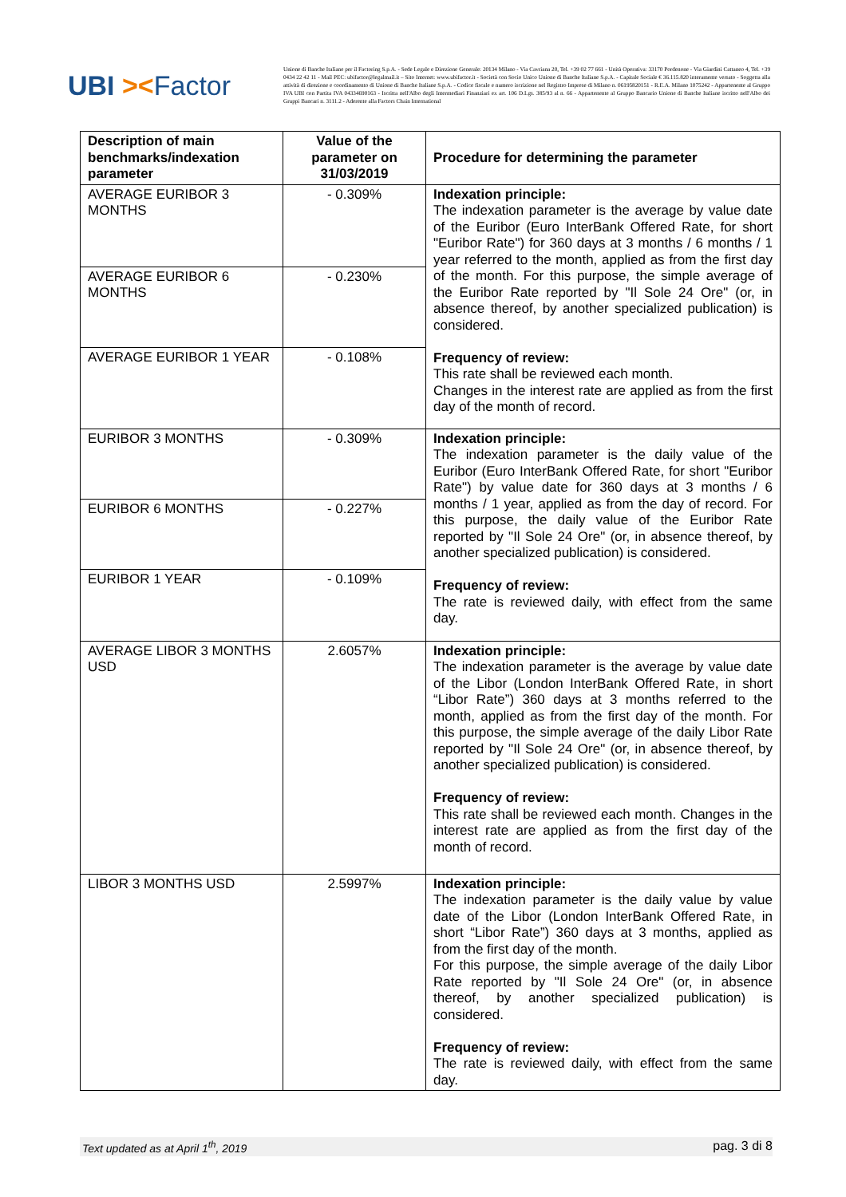UBI ><Factor
Unione di Banche Italiane per il Factoring S.p.A. - Sede Legale e Direzione Generale: 20134 Milano - Via Cavriana 20, Tel. +39 02 77 661 - Unità Operativa: 33170 Pordenone - Via Giardini Cattaneo 4, Tel. +39 0434 22 42 11 - Mail PEC: ubifactor@legalmail.it – Sito Internet: www.ubifactor.it - Società con Socio Unico Unione di Banche Italiane S.p.A. - Capitale Sociale € 36.115.820 interamente versato - Soggetta alla attività di direzione e coordinamento di Unione di Banche Italiane S.p.A. - Codice fiscale e numero iscrizione nel Registro Imprese di Milano n. 06195820151 - R.E.A. Milano 1075242 - Appartenente al Gruppo IVA UBI con Partita IVA 04334690163 - Iscritta nell'Albo degli Intermediari Finanziari ex art. 106 D.Lgs. 385/93 al n. 66 - Appartenente al Gruppo Bancario Unione di Banche Italiane iscritto nell'Albo dei Gruppi Bancari n. 3111.2 - Aderente alla Factors Chain International
| Description of main benchmarks/indexation parameter | Value of the parameter on 31/03/2019 | Procedure for determining the parameter |
| --- | --- | --- |
| AVERAGE EURIBOR 3 MONTHS | - 0.309% | Indexation principle: The indexation parameter is the average by value date of the Euribor (Euro InterBank Offered Rate, for short "Euribor Rate") for 360 days at 3 months / 6 months / 1 year referred to the month, applied as from the first day of the month. For this purpose, the simple average of the Euribor Rate reported by "Il Sole 24 Ore" (or, in absence thereof, by another specialized publication) is considered. Frequency of review: This rate shall be reviewed each month. Changes in the interest rate are applied as from the first day of the month of record. |
| AVERAGE EURIBOR 6 MONTHS | - 0.230% | |
| AVERAGE EURIBOR 1 YEAR | - 0.108% | |
| EURIBOR 3 MONTHS | - 0.309% | Indexation principle: The indexation parameter is the daily value of the Euribor (Euro InterBank Offered Rate, for short "Euribor Rate") by value date for 360 days at 3 months / 6 months / 1 year, applied as from the day of record. For this purpose, the daily value of the Euribor Rate reported by "Il Sole 24 Ore" (or, in absence thereof, by another specialized publication) is considered. Frequency of review: The rate is reviewed daily, with effect from the same day. |
| EURIBOR 6 MONTHS | - 0.227% | |
| EURIBOR 1 YEAR | - 0.109% | |
| AVERAGE LIBOR 3 MONTHS USD | 2.6057% | Indexation principle: The indexation parameter is the average by value date of the Libor (London InterBank Offered Rate, in short “Libor Rate”) 360 days at 3 months referred to the month, applied as from the first day of the month. For this purpose, the simple average of the daily Libor Rate reported by "Il Sole 24 Ore" (or, in absence thereof, by another specialized publication) is considered. Frequency of review: This rate shall be reviewed each month. Changes in the interest rate are applied as from the first day of the month of record. |
| LIBOR 3 MONTHS USD | 2.5997% | Indexation principle: The indexation parameter is the daily value by value date of the Libor (London InterBank Offered Rate, in short “Libor Rate”) 360 days at 3 months, applied as from the first day of the month. For this purpose, the simple average of the daily Libor Rate reported by "Il Sole 24 Ore" (or, in absence thereof, by another specialized publication) is considered. Frequency of review: The rate is reviewed daily, with effect from the same day. |
Text updated as at April 1<sup>th</sup>, 2019 pag. 3 di 8